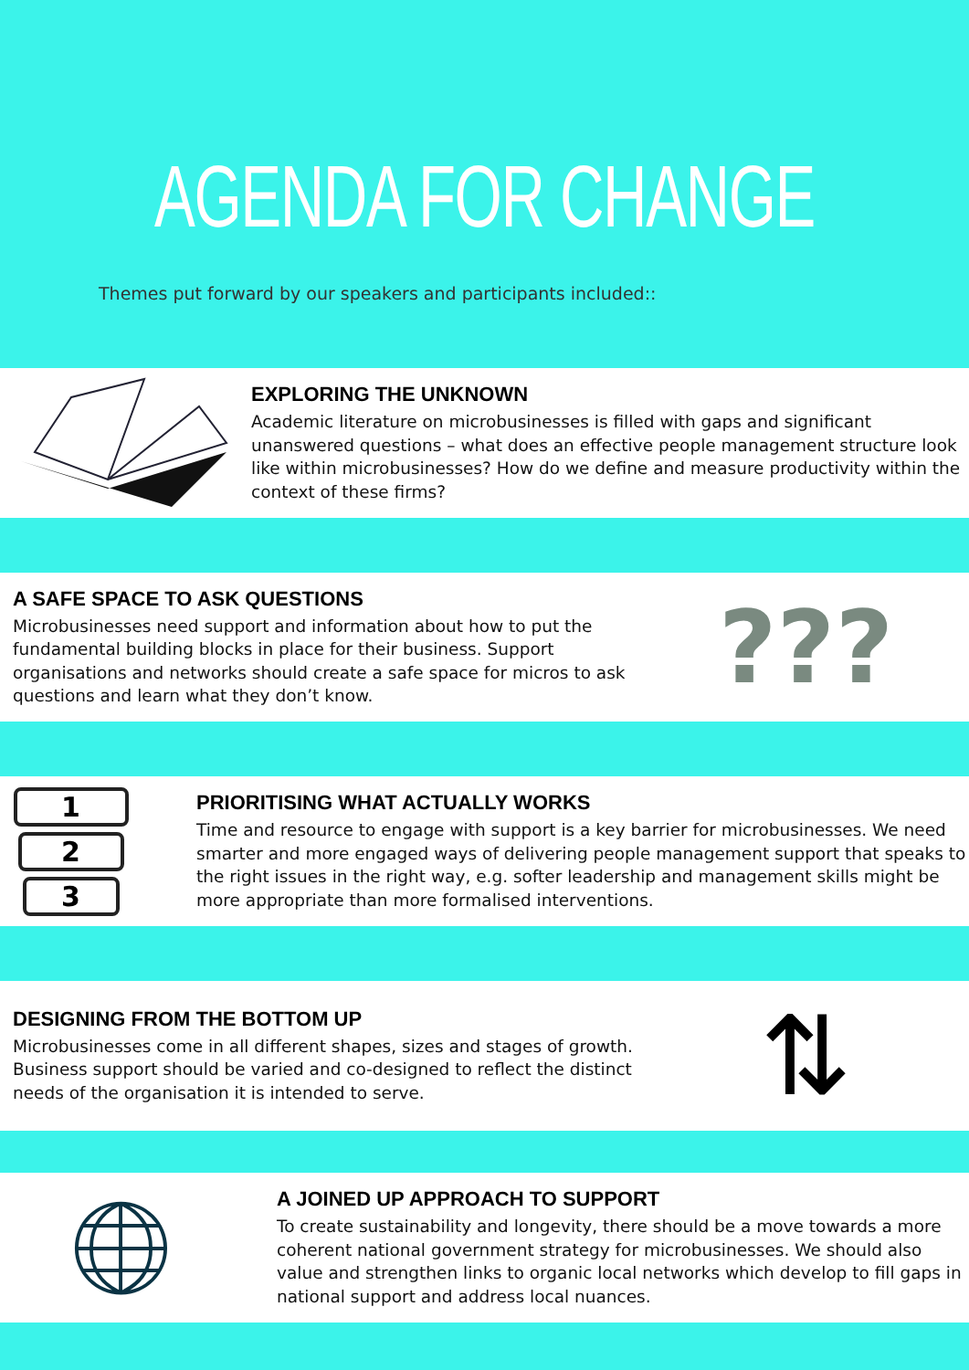AGENDA FOR CHANGE
Themes put forward by our speakers and participants included::
EXPLORING THE UNKNOWN
Academic literature on microbusinesses is filled with gaps and significant unanswered questions – what does an effective people management structure look like within microbusinesses? How do we define and measure productivity within the context of these firms?
A SAFE SPACE TO ASK QUESTIONS
Microbusinesses need support and information about how to put the fundamental building blocks in place for their business. Support organisations and networks should create a safe space for micros to ask questions and learn what they don’t know.
???
1
2
3
PRIORITISING WHAT ACTUALLY WORKS
Time and resource to engage with support is a key barrier for microbusinesses. We need smarter and more engaged ways of delivering people management support that speaks to the right issues in the right way, e.g. softer leadership and management skills might be more appropriate than more formalised interventions.
DESIGNING FROM THE BOTTOM UP
Microbusinesses come in all different shapes, sizes and stages of growth. Business support should be varied and co-designed to reflect the distinct needs of the organisation it is intended to serve.
⇅
🌐︎
A JOINED UP APPROACH TO SUPPORT
To create sustainability and longevity, there should be a move towards a more coherent national government strategy for microbusinesses. We should also value and strengthen links to organic local networks which develop to fill gaps in national support and address local nuances.